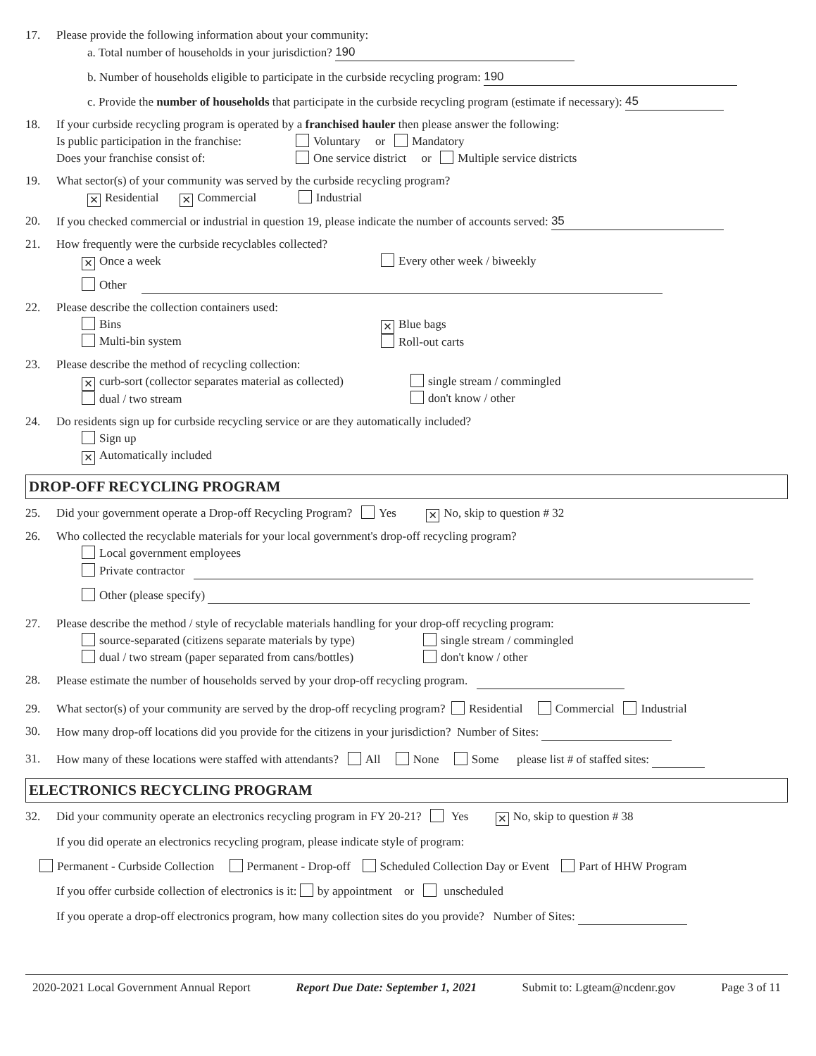17. Please provide the following information about your community:
a. Total number of households in your jurisdiction? 190
b. Number of households eligible to participate in the curbside recycling program: 190
c. Provide the number of households that participate in the curbside recycling program (estimate if necessary): 45
18. If your curbside recycling program is operated by a franchised hauler then please answer the following:
Is public participation in the franchise:
Voluntary or Mandatory
Does your franchise consist of: One service district or Multiple service districts
19. What sector(s) of your community was served by the curbside recycling program?
✕ Residential ✕ Commercial Industrial
20. If you checked commercial or industrial in question 19, please indicate the number of accounts served: 35
21. How frequently were the curbside recyclables collected?
✕ Once a week Every other week / biweekly
Other
22. Please describe the collection containers used:
Bins
Multi-bin system
✕ Blue bags
Roll-out carts
23. Please describe the method of recycling collection:
✕ curb-sort (collector separates material as collected)
dual / two stream
single stream / commingled
don't know / other
24. Do residents sign up for curbside recycling service or are they automatically included?
Sign up
✕ Automatically included
DROP-OFF RECYCLING PROGRAM
25. Did your government operate a Drop-off Recycling Program? Yes ✕ No, skip to question # 32
26. Who collected the recyclable materials for your local government's drop-off recycling program?
Local government employees
Private contractor
Other (please specify)
27. Please describe the method / style of recyclable materials handling for your drop-off recycling program:
source-separated (citizens separate materials by type)
dual / two stream (paper separated from cans/bottles)
single stream / commingled
don't know / other
28. Please estimate the number of households served by your drop-off recycling program.
29. What sector(s) of your community are served by the drop-off recycling program? Residential Commercial Industrial
30. How many drop-off locations did you provide for the citizens in your jurisdiction? Number of Sites:
31. How many of these locations were staffed with attendants? All None Some please list # of staffed sites:
ELECTRONICS RECYCLING PROGRAM
32. Did your community operate an electronics recycling program in FY 20-21? Yes ✕ No, skip to question # 38
If you did operate an electronics recycling program, please indicate style of program:
Permanent - Curbside Collection Permanent - Drop-off Scheduled Collection Day or Event Part of HHW Program
If you offer curbside collection of electronics is it: by appointment or unscheduled
If you operate a drop-off electronics program, how many collection sites do you provide? Number of Sites:
2020-2021 Local Government Annual Report Report Due Date: September 1, 2021 Submit to: Lgteam@ncdenr.gov Page 3 of 11